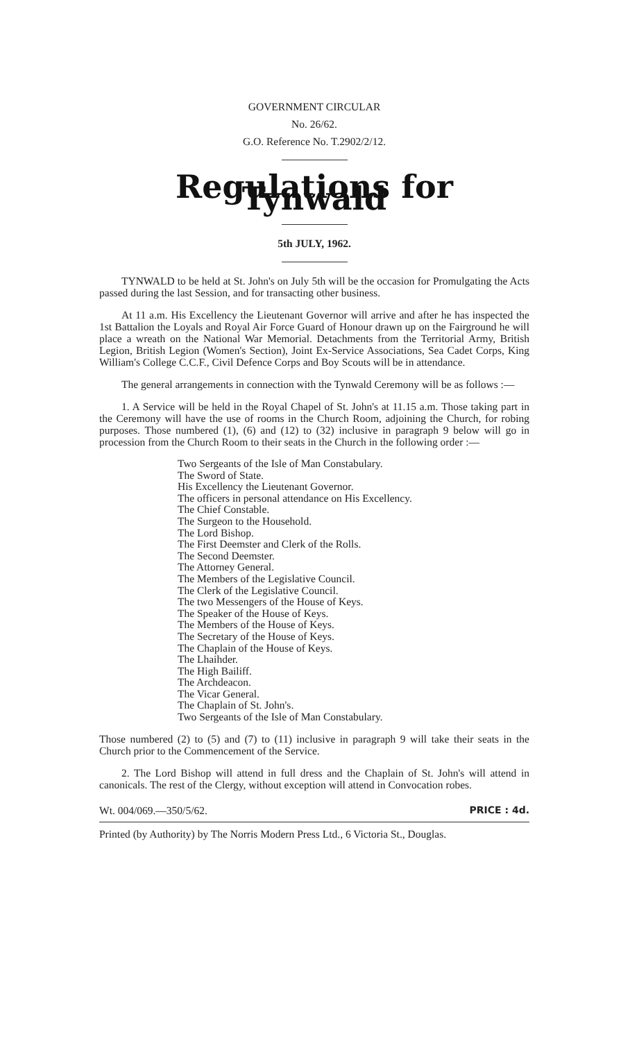GOVERNMENT CIRCULAR
No. 26/62.
G.O. Reference No. T.2902/2/12.
Regulations for Tynwald
5th JULY, 1962.
TYNWALD to be held at St. John's on July 5th will be the occasion for Promulgating the Acts passed during the last Session, and for transacting other business.
At 11 a.m. His Excellency the Lieutenant Governor will arrive and after he has inspected the 1st Battalion the Loyals and Royal Air Force Guard of Honour drawn up on the Fairground he will place a wreath on the National War Memorial. Detachments from the Territorial Army, British Legion, British Legion (Women's Section), Joint Ex-Service Associations, Sea Cadet Corps, King William's College C.C.F., Civil Defence Corps and Boy Scouts will be in attendance.
The general arrangements in connection with the Tynwald Ceremony will be as follows :—
1. A Service will be held in the Royal Chapel of St. John's at 11.15 a.m. Those taking part in the Ceremony will have the use of rooms in the Church Room, adjoining the Church, for robing purposes. Those numbered (1), (6) and (12) to (32) inclusive in paragraph 9 below will go in procession from the Church Room to their seats in the Church in the following order :—
Two Sergeants of the Isle of Man Constabulary.
The Sword of State.
His Excellency the Lieutenant Governor.
The officers in personal attendance on His Excellency.
The Chief Constable.
The Surgeon to the Household.
The Lord Bishop.
The First Deemster and Clerk of the Rolls.
The Second Deemster.
The Attorney General.
The Members of the Legislative Council.
The Clerk of the Legislative Council.
The two Messengers of the House of Keys.
The Speaker of the House of Keys.
The Members of the House of Keys.
The Secretary of the House of Keys.
The Chaplain of the House of Keys.
The Lhaihder.
The High Bailiff.
The Archdeacon.
The Vicar General.
The Chaplain of St. John's.
Two Sergeants of the Isle of Man Constabulary.
Those numbered (2) to (5) and (7) to (11) inclusive in paragraph 9 will take their seats in the Church prior to the Commencement of the Service.
2. The Lord Bishop will attend in full dress and the Chaplain of St. John's will attend in canonicals. The rest of the Clergy, without exception will attend in Convocation robes.
Wt. 004/069.—350/5/62. PRICE : 4d.
Printed (by Authority) by The Norris Modern Press Ltd., 6 Victoria St., Douglas.